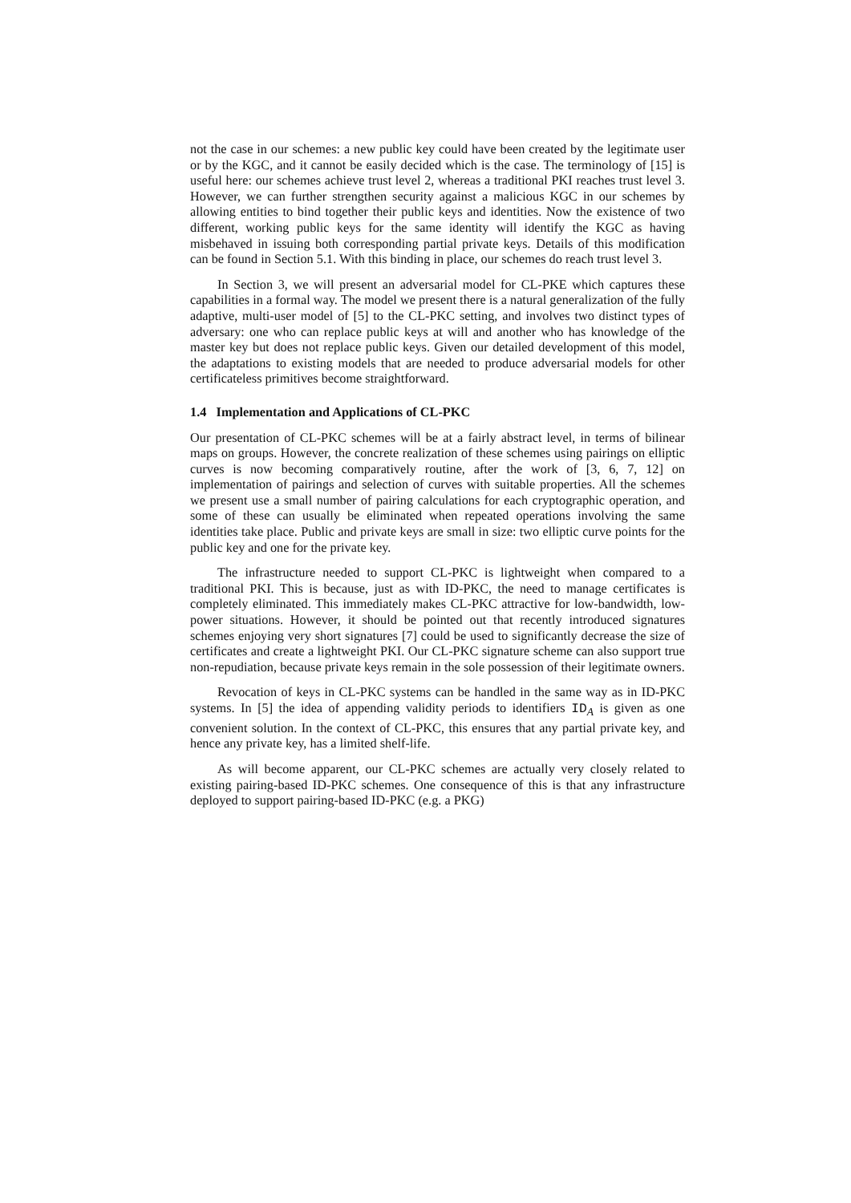not the case in our schemes: a new public key could have been created by the legitimate user or by the KGC, and it cannot be easily decided which is the case. The terminology of [15] is useful here: our schemes achieve trust level 2, whereas a traditional PKI reaches trust level 3. However, we can further strengthen security against a malicious KGC in our schemes by allowing entities to bind together their public keys and identities. Now the existence of two different, working public keys for the same identity will identify the KGC as having misbehaved in issuing both corresponding partial private keys. Details of this modification can be found in Section 5.1. With this binding in place, our schemes do reach trust level 3.
In Section 3, we will present an adversarial model for CL-PKE which captures these capabilities in a formal way. The model we present there is a natural generalization of the fully adaptive, multi-user model of [5] to the CL-PKC setting, and involves two distinct types of adversary: one who can replace public keys at will and another who has knowledge of the master key but does not replace public keys. Given our detailed development of this model, the adaptations to existing models that are needed to produce adversarial models for other certificateless primitives become straightforward.
1.4 Implementation and Applications of CL-PKC
Our presentation of CL-PKC schemes will be at a fairly abstract level, in terms of bilinear maps on groups. However, the concrete realization of these schemes using pairings on elliptic curves is now becoming comparatively routine, after the work of [3, 6, 7, 12] on implementation of pairings and selection of curves with suitable properties. All the schemes we present use a small number of pairing calculations for each cryptographic operation, and some of these can usually be eliminated when repeated operations involving the same identities take place. Public and private keys are small in size: two elliptic curve points for the public key and one for the private key.
The infrastructure needed to support CL-PKC is lightweight when compared to a traditional PKI. This is because, just as with ID-PKC, the need to manage certificates is completely eliminated. This immediately makes CL-PKC attractive for low-bandwidth, low-power situations. However, it should be pointed out that recently introduced signatures schemes enjoying very short signatures [7] could be used to significantly decrease the size of certificates and create a lightweight PKI. Our CL-PKC signature scheme can also support true non-repudiation, because private keys remain in the sole possession of their legitimate owners.
Revocation of keys in CL-PKC systems can be handled in the same way as in ID-PKC systems. In [5] the idea of appending validity periods to identifiers ID<sub>A</sub> is given as one convenient solution. In the context of CL-PKC, this ensures that any partial private key, and hence any private key, has a limited shelf-life.
As will become apparent, our CL-PKC schemes are actually very closely related to existing pairing-based ID-PKC schemes. One consequence of this is that any infrastructure deployed to support pairing-based ID-PKC (e.g. a PKG)